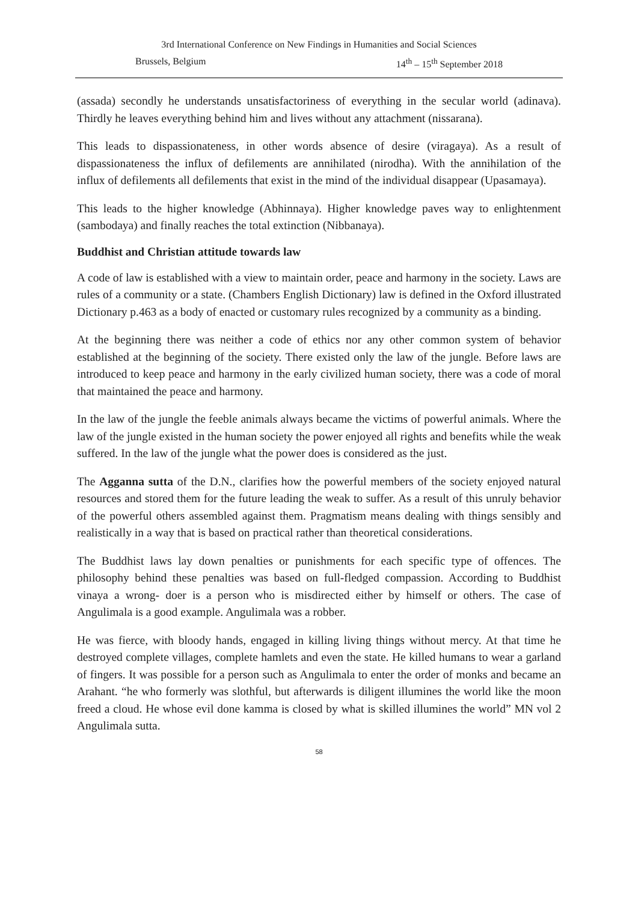3rd International Conference on New Findings in Humanities and Social Sciences
Brussels, Belgium 14<sup>th</sup> – 15<sup>th</sup> September 2018
(assada) secondly he understands unsatisfactoriness of everything in the secular world (adinava). Thirdly he leaves everything behind him and lives without any attachment (nissarana).
This leads to dispassionateness, in other words absence of desire (viragaya). As a result of dispassionateness the influx of defilements are annihilated (nirodha). With the annihilation of the influx of defilements all defilements that exist in the mind of the individual disappear (Upasamaya).
This leads to the higher knowledge (Abhinnaya). Higher knowledge paves way to enlightenment (sambodaya) and finally reaches the total extinction (Nibbanaya).
Buddhist and Christian attitude towards law
A code of law is established with a view to maintain order, peace and harmony in the society. Laws are rules of a community or a state. (Chambers English Dictionary) law is defined in the Oxford illustrated Dictionary p.463 as a body of enacted or customary rules recognized by a community as a binding.
At the beginning there was neither a code of ethics nor any other common system of behavior established at the beginning of the society. There existed only the law of the jungle. Before laws are introduced to keep peace and harmony in the early civilized human society, there was a code of moral that maintained the peace and harmony.
In the law of the jungle the feeble animals always became the victims of powerful animals. Where the law of the jungle existed in the human society the power enjoyed all rights and benefits while the weak suffered. In the law of the jungle what the power does is considered as the just.
The Agganna sutta of the D.N., clarifies how the powerful members of the society enjoyed natural resources and stored them for the future leading the weak to suffer. As a result of this unruly behavior of the powerful others assembled against them. Pragmatism means dealing with things sensibly and realistically in a way that is based on practical rather than theoretical considerations.
The Buddhist laws lay down penalties or punishments for each specific type of offences. The philosophy behind these penalties was based on full-fledged compassion. According to Buddhist vinaya a wrong- doer is a person who is misdirected either by himself or others. The case of Angulimala is a good example. Angulimala was a robber.
He was fierce, with bloody hands, engaged in killing living things without mercy. At that time he destroyed complete villages, complete hamlets and even the state. He killed humans to wear a garland of fingers. It was possible for a person such as Angulimala to enter the order of monks and became an Arahant. “he who formerly was slothful, but afterwards is diligent illumines the world like the moon freed a cloud. He whose evil done kamma is closed by what is skilled illumines the world” MN vol 2 Angulimala sutta.
58